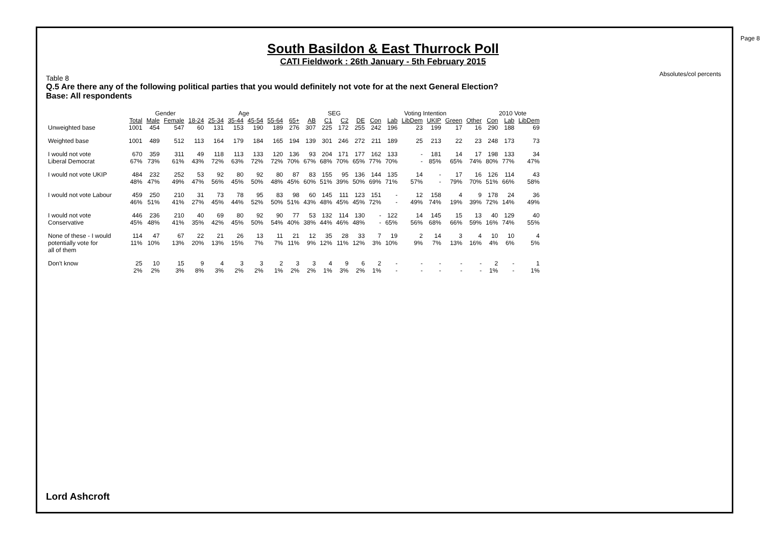Page 8
Absolutes/col percents
South Basildon & East Thurrock Poll
CATI Fieldwork : 26th January - 5th February 2015
Table 8
Q.5 Are there any of the following political parties that you would definitely not vote for at the next General Election?
Base: All respondents
| | | Gender | | Age | | | | | | SEG | | | | Voting Intention | | | | | | 2010 Vote | | |
| --- | --- | --- | --- | --- | --- | --- | --- | --- | --- | --- | --- | --- | --- | --- | --- | --- | --- | --- | --- | --- | --- | --- |
| | Total | Male | Female | 18-24 | 25-34 | 35-44 | 45-54 | 55-64 | 65+ | AB | C1 | C2 | DE | Con | Lab | LibDem | UKIP | Green | Other | Con | Lab | LibDem |
| Unweighted base | 1001 | 454 | 547 | 60 | 131 | 153 | 190 | 189 | 276 | 307 | 225 | 172 | 255 | 242 | 196 | 23 | 199 | 17 | 16 | 290 | 188 | 69 |
| Weighted base | 1001 | 489 | 512 | 113 | 164 | 179 | 184 | 165 | 194 | 139 | 301 | 246 | 272 | 211 | 189 | 25 | 213 | 22 | 23 | 248 | 173 | 73 |
| I would not vote | 670 | 359 | 311 | 49 | 118 | 113 | 133 | 120 | 136 | 93 | 204 | 171 | 177 | 162 | 133 | - | 181 | 14 | 17 | 198 | 133 | 34 |
| Liberal Democrat | 67% | 73% | 61% | 43% | 72% | 63% | 72% | 72% | 70% | 67% | 68% | 70% | 65% | 77% | 70% | - | 85% | 65% | 74% | 80% | 77% | 47% |
| I would not vote UKIP | 484 | 232 | 252 | 53 | 92 | 80 | 92 | 80 | 87 | 83 | 155 | 95 | 136 | 144 | 135 | 14 | - | 17 | 16 | 126 | 114 | 43 |
| | 48% | 47% | 49% | 47% | 56% | 45% | 50% | 48% | 45% | 60% | 51% | 39% | 50% | 69% | 71% | 57% | - | 79% | 70% | 51% | 66% | 58% |
| I would not vote Labour | 459 | 250 | 210 | 31 | 73 | 78 | 95 | 83 | 98 | 60 | 145 | 111 | 123 | 151 | - | 12 | 158 | 4 | 9 | 178 | 24 | 36 |
| | 46% | 51% | 41% | 27% | 45% | 44% | 52% | 50% | 51% | 43% | 48% | 45% | 45% | 72% | - | 49% | 74% | 19% | 39% | 72% | 14% | 49% |
| I would not vote | 446 | 236 | 210 | 40 | 69 | 80 | 92 | 90 | 77 | 53 | 132 | 114 | 130 | - | 122 | 14 | 145 | 15 | 13 | 40 | 129 | 40 |
| Conservative | 45% | 48% | 41% | 35% | 42% | 45% | 50% | 54% | 40% | 38% | 44% | 46% | 48% | - | 65% | 56% | 68% | 66% | 59% | 16% | 74% | 55% |
| None of these - I would | 114 | 47 | 67 | 22 | 21 | 26 | 13 | 11 | 21 | 12 | 35 | 28 | 33 | 7 | 19 | 2 | 14 | 3 | 4 | 10 | 10 | 4 |
| potentially vote for | 11% | 10% | 13% | 20% | 13% | 15% | 7% | 7% | 11% | 9% | 12% | 11% | 12% | 3% | 10% | 9% | 7% | 13% | 16% | 4% | 6% | 5% |
| all of them | | | | | | | | | | | | | | | | | | | | | | |
| Don't know | 25 | 10 | 15 | 9 | 4 | 3 | 3 | 2 | 3 | 3 | 4 | 9 | 6 | 2 | - | - | - | - | - | 2 | - | 1 |
| | 2% | 2% | 3% | 8% | 3% | 2% | 2% | 1% | 2% | 2% | 1% | 3% | 2% | 1% | - | - | - | - | - | 1% | - | 1% |
Lord Ashcroft